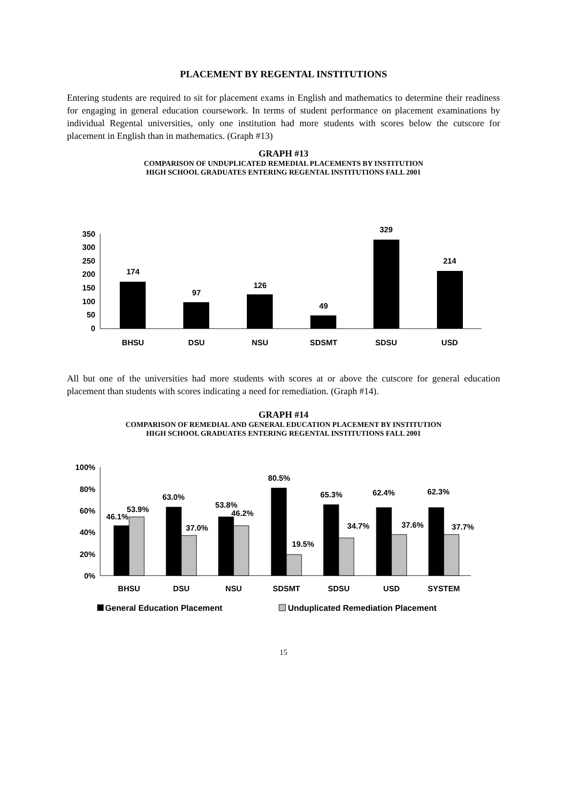PLACEMENT BY REGENTAL INSTITUTIONS
Entering students are required to sit for placement exams in English and mathematics to determine their readiness for engaging in general education coursework. In terms of student performance on placement examinations by individual Regental universities, only one institution had more students with scores below the cutscore for placement in English than in mathematics. (Graph #13)
GRAPH #13
COMPARISON OF UNDUPLICATED REMEDIAL PLACEMENTS BY INSTITUTION
HIGH SCHOOL GRADUATES ENTERING REGENTAL INSTITUTIONS FALL 2001
0
50
100
150
200
250
300
350
174
97
126
49
329
214
BHSU
DSU
NSU
SDSMT
SDSU
USD
All but one of the universities had more students with scores at or above the cutscore for general education placement than students with scores indicating a need for remediation. (Graph #14).
GRAPH #14
COMPARISON OF REMEDIAL AND GENERAL EDUCATION PLACEMENT BY INSTITUTION
HIGH SCHOOL GRADUATES ENTERING REGENTAL INSTITUTIONS FALL 2001
0%
20%
40%
60%
80%
100%
46.1%
53.9%
63.0%
37.0%
53.8%
46.2%
80.5%
19.5%
65.3%
34.7%
62.4%
37.6%
62.3%
37.7%
BHSU
DSU
NSU
SDSMT
SDSU
USD
SYSTEM
General Education Placement
Unduplicated Remediation Placement
15